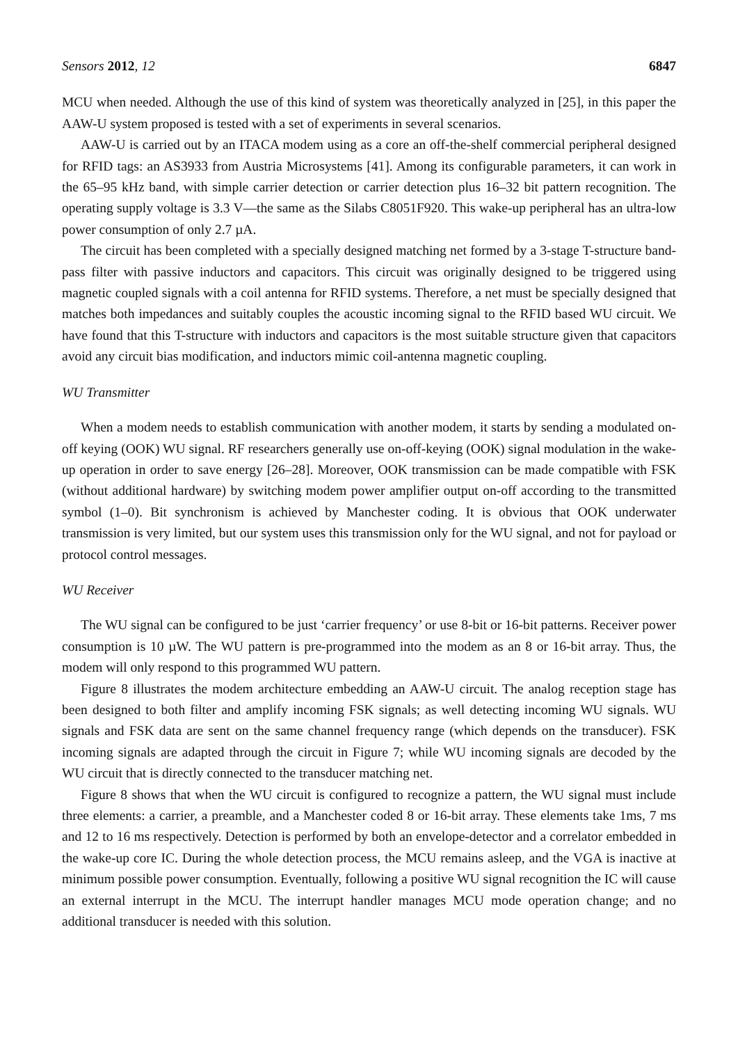Sensors 2012, 12 6847
MCU when needed. Although the use of this kind of system was theoretically analyzed in [25], in this paper the AAW-U system proposed is tested with a set of experiments in several scenarios.
AAW-U is carried out by an ITACA modem using as a core an off-the-shelf commercial peripheral designed for RFID tags: an AS3933 from Austria Microsystems [41]. Among its configurable parameters, it can work in the 65–95 kHz band, with simple carrier detection or carrier detection plus 16–32 bit pattern recognition. The operating supply voltage is 3.3 V—the same as the Silabs C8051F920. This wake-up peripheral has an ultra-low power consumption of only 2.7 µA.
The circuit has been completed with a specially designed matching net formed by a 3-stage T-structure band-pass filter with passive inductors and capacitors. This circuit was originally designed to be triggered using magnetic coupled signals with a coil antenna for RFID systems. Therefore, a net must be specially designed that matches both impedances and suitably couples the acoustic incoming signal to the RFID based WU circuit. We have found that this T-structure with inductors and capacitors is the most suitable structure given that capacitors avoid any circuit bias modification, and inductors mimic coil-antenna magnetic coupling.
WU Transmitter
When a modem needs to establish communication with another modem, it starts by sending a modulated on-off keying (OOK) WU signal. RF researchers generally use on-off-keying (OOK) signal modulation in the wake-up operation in order to save energy [26–28]. Moreover, OOK transmission can be made compatible with FSK (without additional hardware) by switching modem power amplifier output on-off according to the transmitted symbol (1–0). Bit synchronism is achieved by Manchester coding. It is obvious that OOK underwater transmission is very limited, but our system uses this transmission only for the WU signal, and not for payload or protocol control messages.
WU Receiver
The WU signal can be configured to be just ‘carrier frequency’ or use 8-bit or 16-bit patterns. Receiver power consumption is 10 µW. The WU pattern is pre-programmed into the modem as an 8 or 16-bit array. Thus, the modem will only respond to this programmed WU pattern.
Figure 8 illustrates the modem architecture embedding an AAW-U circuit. The analog reception stage has been designed to both filter and amplify incoming FSK signals; as well detecting incoming WU signals. WU signals and FSK data are sent on the same channel frequency range (which depends on the transducer). FSK incoming signals are adapted through the circuit in Figure 7; while WU incoming signals are decoded by the WU circuit that is directly connected to the transducer matching net.
Figure 8 shows that when the WU circuit is configured to recognize a pattern, the WU signal must include three elements: a carrier, a preamble, and a Manchester coded 8 or 16-bit array. These elements take 1ms, 7 ms and 12 to 16 ms respectively. Detection is performed by both an envelope-detector and a correlator embedded in the wake-up core IC. During the whole detection process, the MCU remains asleep, and the VGA is inactive at minimum possible power consumption. Eventually, following a positive WU signal recognition the IC will cause an external interrupt in the MCU. The interrupt handler manages MCU mode operation change; and no additional transducer is needed with this solution.